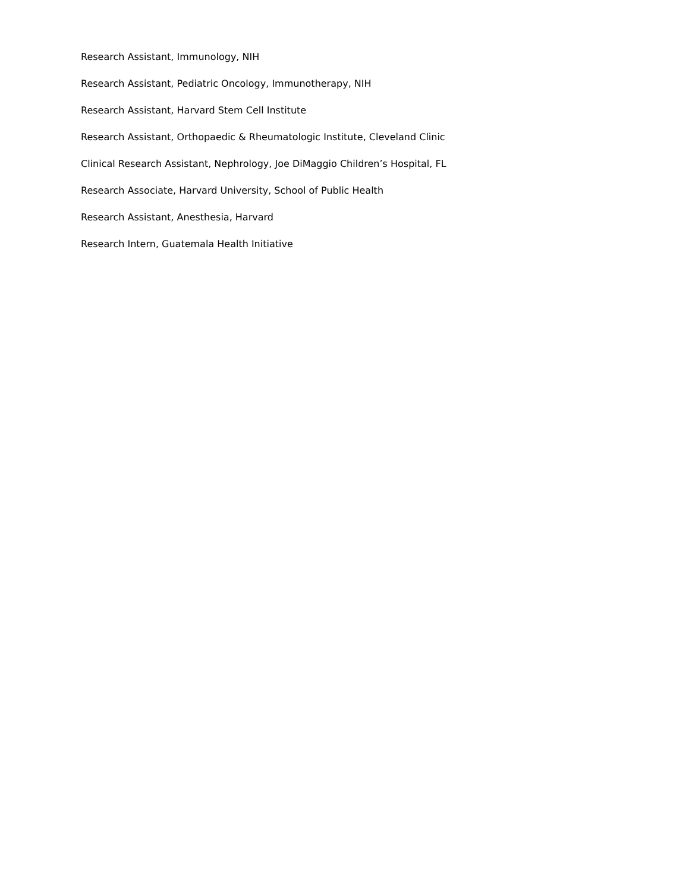Research Assistant, Immunology, NIH
Research Assistant, Pediatric Oncology, Immunotherapy, NIH
Research Assistant, Harvard Stem Cell Institute
Research Assistant, Orthopaedic & Rheumatologic Institute, Cleveland Clinic
Clinical Research Assistant, Nephrology, Joe DiMaggio Children’s Hospital, FL
Research Associate, Harvard University, School of Public Health
Research Assistant, Anesthesia, Harvard
Research Intern, Guatemala Health Initiative